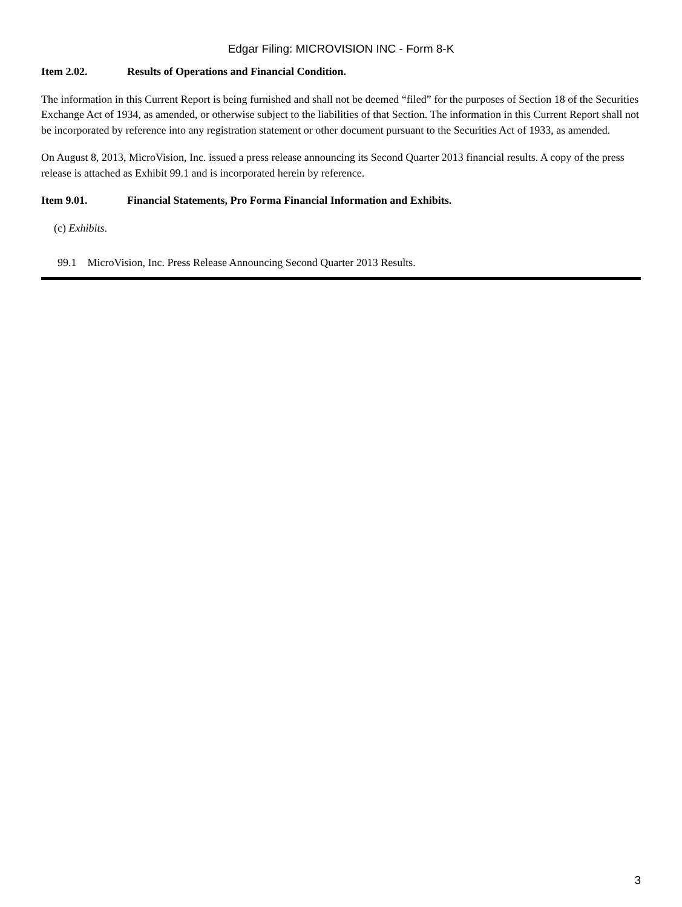Edgar Filing: MICROVISION INC - Form 8-K
Item 2.02. Results of Operations and Financial Condition.
The information in this Current Report is being furnished and shall not be deemed “filed” for the purposes of Section 18 of the Securities Exchange Act of 1934, as amended, or otherwise subject to the liabilities of that Section. The information in this Current Report shall not be incorporated by reference into any registration statement or other document pursuant to the Securities Act of 1933, as amended.
On August 8, 2013, MicroVision, Inc. issued a press release announcing its Second Quarter 2013 financial results. A copy of the press release is attached as Exhibit 99.1 and is incorporated herein by reference.
Item 9.01. Financial Statements, Pro Forma Financial Information and Exhibits.
(c) Exhibits.
99.1 MicroVision, Inc. Press Release Announcing Second Quarter 2013 Results.
3